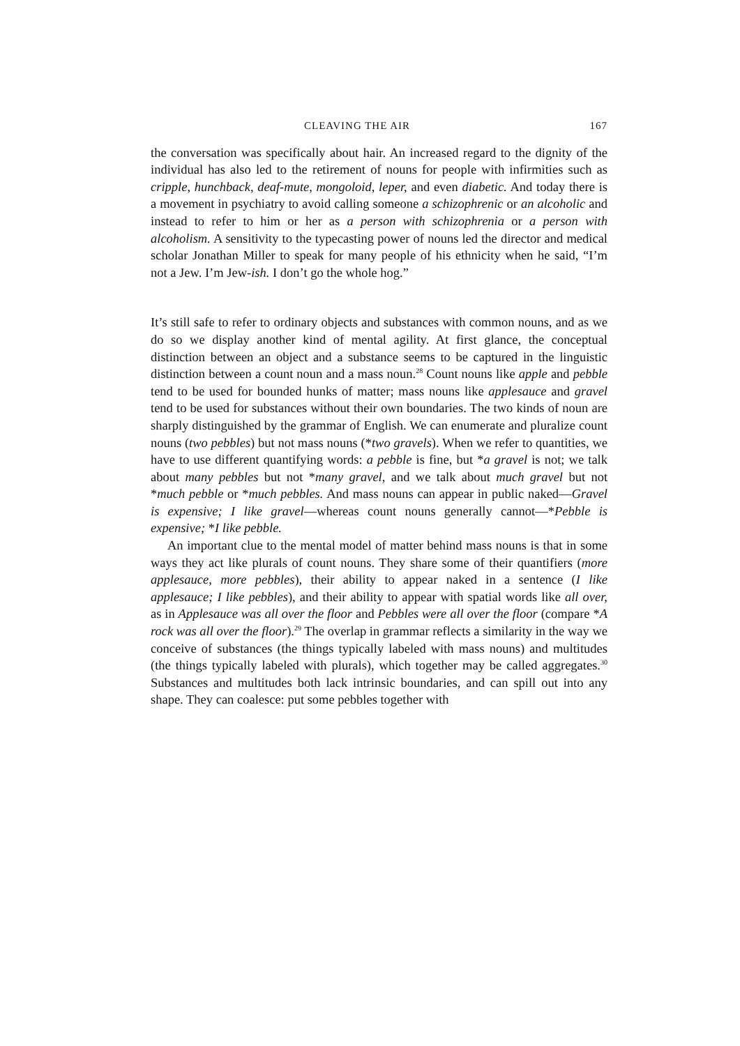CLEAVING THE AIR 167
the conversation was specifically about hair. An increased regard to the dignity of the individual has also led to the retirement of nouns for people with infirmities such as cripple, hunchback, deaf-mute, mongoloid, leper, and even diabetic. And today there is a movement in psychiatry to avoid calling someone a schizophrenic or an alcoholic and instead to refer to him or her as a person with schizophrenia or a person with alcoholism. A sensitivity to the typecasting power of nouns led the director and medical scholar Jonathan Miller to speak for many people of his ethnicity when he said, “I’m not a Jew. I’m Jew-ish. I don’t go the whole hog.”
It’s still safe to refer to ordinary objects and substances with common nouns, and as we do so we display another kind of mental agility. At first glance, the conceptual distinction between an object and a substance seems to be captured in the linguistic distinction between a count noun and a mass noun.<sup>28</sup> Count nouns like apple and pebble tend to be used for bounded hunks of matter; mass nouns like applesauce and gravel tend to be used for substances without their own boundaries. The two kinds of noun are sharply distinguished by the grammar of English. We can enumerate and pluralize count nouns (two pebbles) but not mass nouns (*two gravels). When we refer to quantities, we have to use different quantifying words: a pebble is fine, but *a gravel is not; we talk about many pebbles but not *many gravel, and we talk about much gravel but not *much pebble or *much pebbles. And mass nouns can appear in public naked—Gravel is expensive; I like gravel—whereas count nouns generally cannot—*Pebble is expensive; *I like pebble.
An important clue to the mental model of matter behind mass nouns is that in some ways they act like plurals of count nouns. They share some of their quantifiers (more applesauce, more pebbles), their ability to appear naked in a sentence (I like applesauce; I like pebbles), and their ability to appear with spatial words like all over, as in Applesauce was all over the floor and Pebbles were all over the floor (compare *A rock was all over the floor).<sup>29</sup> The overlap in grammar reflects a similarity in the way we conceive of substances (the things typically labeled with mass nouns) and multitudes (the things typically labeled with plurals), which together may be called aggregates.<sup>30</sup> Substances and multitudes both lack intrinsic boundaries, and can spill out into any shape. They can coalesce: put some pebbles together with